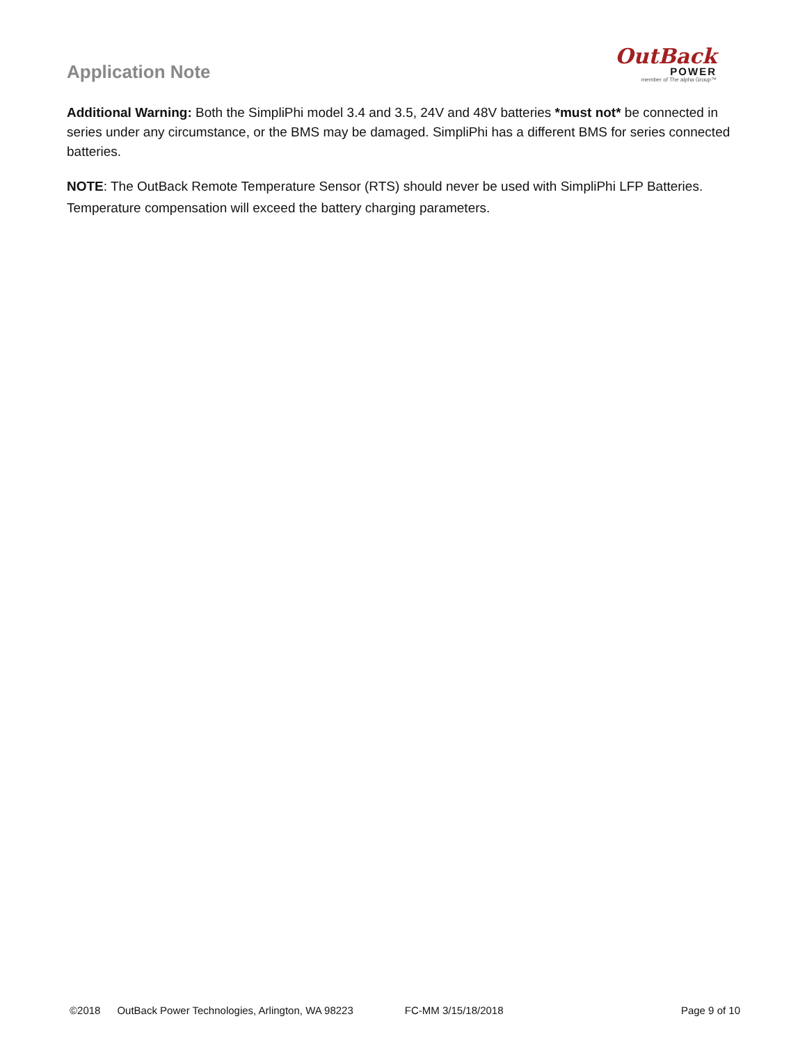Application Note
OutBack
POWER
member of The alpha Group™
Additional Warning: Both the SimpliPhi model 3.4 and 3.5, 24V and 48V batteries *must not* be connected in series under any circumstance, or the BMS may be damaged. SimpliPhi has a different BMS for series connected batteries.
NOTE: The OutBack Remote Temperature Sensor (RTS) should never be used with SimpliPhi LFP Batteries. Temperature compensation will exceed the battery charging parameters.
©2018 OutBack Power Technologies, Arlington, WA 98223 FC-MM 3/15/18/2018 Page 9 of 10